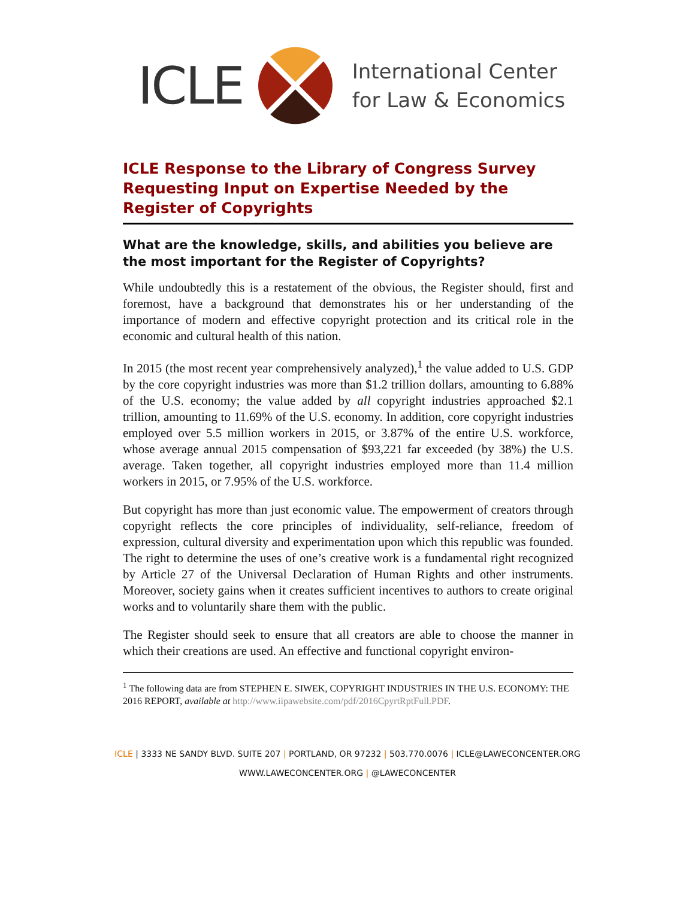ICLE International Center
for Law & Economics
ICLE Response to the Library of Congress Survey Requesting Input on Expertise Needed by the Register of Copyrights
What are the knowledge, skills, and abilities you believe are the most important for the Register of Copyrights?
While undoubtedly this is a restatement of the obvious, the Register should, first and foremost, have a background that demonstrates his or her understanding of the importance of modern and effective copyright protection and its critical role in the economic and cultural health of this nation.
In 2015 (the most recent year comprehensively analyzed),<sup>1</sup> the value added to U.S. GDP by the core copyright industries was more than $1.2 trillion dollars, amounting to 6.88% of the U.S. economy; the value added by all copyright industries approached $2.1 trillion, amounting to 11.69% of the U.S. economy. In addition, core copyright industries employed over 5.5 million workers in 2015, or 3.87% of the entire U.S. workforce, whose average annual 2015 compensation of $93,221 far exceeded (by 38%) the U.S. average. Taken together, all copyright industries employed more than 11.4 million workers in 2015, or 7.95% of the U.S. workforce.
But copyright has more than just economic value. The empowerment of creators through copyright reflects the core principles of individuality, self-reliance, freedom of expression, cultural diversity and experimentation upon which this republic was founded. The right to determine the uses of one’s creative work is a fundamental right recognized by Article 27 of the Universal Declaration of Human Rights and other instruments. Moreover, society gains when it creates sufficient incentives to authors to create original works and to voluntarily share them with the public.
The Register should seek to ensure that all creators are able to choose the manner in which their creations are used. An effective and functional copyright environ-
<sup>1</sup> The following data are from STEPHEN E. SIWEK, COPYRIGHT INDUSTRIES IN THE U.S. ECONOMY: THE 2016 REPORT, available at http://www.iipawebsite.com/pdf/2016CpyrtRptFull.PDF.
ICLE | 3333 NE SANDY BLVD. SUITE 207 | PORTLAND, OR 97232 | 503.770.0076 | ICLE@LAWECONCENTER.ORG
WWW.LAWECONCENTER.ORG | @LAWECONCENTER